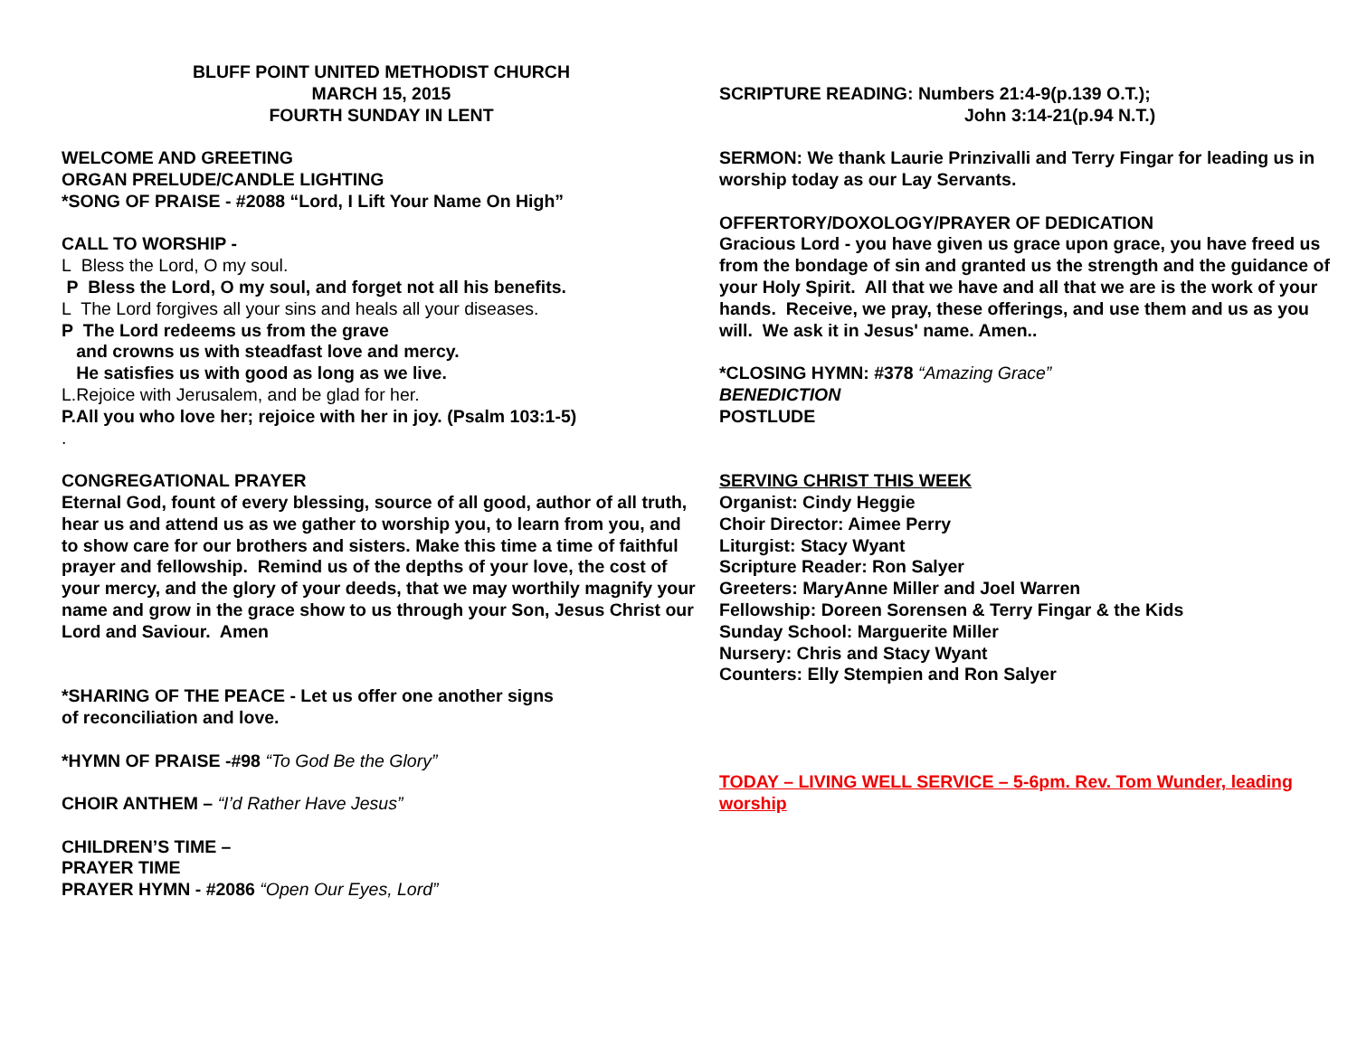BLUFF POINT UNITED METHODIST CHURCH
MARCH 15, 2015
FOURTH SUNDAY IN LENT
WELCOME AND GREETING
ORGAN PRELUDE/CANDLE LIGHTING
*SONG OF PRAISE - #2088 “Lord, I Lift Your Name On High”
CALL TO WORSHIP -
L Bless the Lord, O my soul.
P Bless the Lord, O my soul, and forget not all his benefits.
L The Lord forgives all your sins and heals all your diseases.
P The Lord redeems us from the grave
and crowns us with steadfast love and mercy.
He satisfies us with good as long as we live.
L.Rejoice with Jerusalem, and be glad for her.
P.All you who love her; rejoice with her in joy. (Psalm 103:1-5)
.
CONGREGATIONAL PRAYER
Eternal God, fount of every blessing, source of all good, author of all truth, hear us and attend us as we gather to worship you, to learn from you, and to show care for our brothers and sisters. Make this time a time of faithful prayer and fellowship. Remind us of the depths of your love, the cost of your mercy, and the glory of your deeds, that we may worthily magnify your name and grow in the grace show to us through your Son, Jesus Christ our Lord and Saviour. Amen
*SHARING OF THE PEACE - Let us offer one another signs
of reconciliation and love.
*HYMN OF PRAISE -#98 “To God Be the Glory”
CHOIR ANTHEM – “I’d Rather Have Jesus”
CHILDREN’S TIME –
PRAYER TIME
PRAYER HYMN - #2086 “Open Our Eyes, Lord”
SCRIPTURE READING: Numbers 21:4-9(p.139 O.T.);
John 3:14-21(p.94 N.T.)
SERMON: We thank Laurie Prinzivalli and Terry Fingar for leading us in worship today as our Lay Servants.
OFFERTORY/DOXOLOGY/PRAYER OF DEDICATION
Gracious Lord - you have given us grace upon grace, you have freed us from the bondage of sin and granted us the strength and the guidance of your Holy Spirit. All that we have and all that we are is the work of your hands. Receive, we pray, these offerings, and use them and us as you will. We ask it in Jesus' name. Amen..
*CLOSING HYMN: #378 “Amazing Grace”
BENEDICTION
POSTLUDE
SERVING CHRIST THIS WEEK
Organist: Cindy Heggie
Choir Director: Aimee Perry
Liturgist: Stacy Wyant
Scripture Reader: Ron Salyer
Greeters: MaryAnne Miller and Joel Warren
Fellowship: Doreen Sorensen & Terry Fingar & the Kids
Sunday School: Marguerite Miller
Nursery: Chris and Stacy Wyant
Counters: Elly Stempien and Ron Salyer
TODAY – LIVING WELL SERVICE – 5-6pm. Rev. Tom Wunder, leading worship